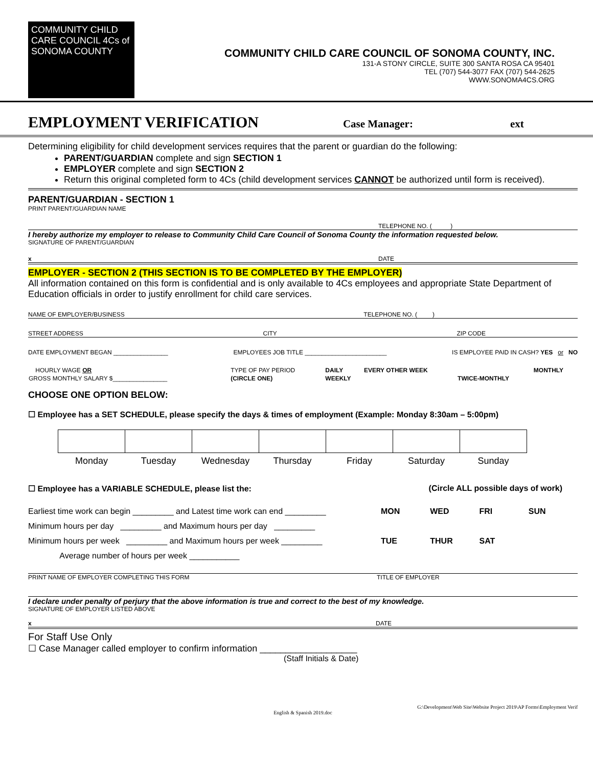COMMUNITY CHILD CARE COUNCIL 4Cs of SONOMA COUNTY
COMMUNITY CHILD CARE COUNCIL OF SONOMA COUNTY, INC.
131-A STONY CIRCLE, SUITE 300 SANTA ROSA CA 95401
TEL (707) 544-3077 FAX (707) 544-2625
WWW.SONOMA4CS.ORG
EMPLOYMENT VERIFICATION
Case Manager: ext
Determining eligibility for child development services requires that the parent or guardian do the following:
PARENT/GUARDIAN complete and sign SECTION 1
EMPLOYER complete and sign SECTION 2
Return this original completed form to 4Cs (child development services CANNOT be authorized until form is received).
PARENT/GUARDIAN - SECTION 1
PRINT PARENT/GUARDIAN NAME
TELEPHONE NO. ( )
I hereby authorize my employer to release to Community Child Care Council of Sonoma County the information requested below.
SIGNATURE OF PARENT/GUARDIAN
x DATE
EMPLOYER - SECTION 2 (THIS SECTION IS TO BE COMPLETED BY THE EMPLOYER)
All information contained on this form is confidential and is only available to 4Cs employees and appropriate State Department of Education officials in order to justify enrollment for child care services.
NAME OF EMPLOYER/BUSINESS TELEPHONE NO. ( )
STREET ADDRESS CITY ZIP CODE
DATE EMPLOYMENT BEGAN ________________ EMPLOYEES JOB TITLE ________________________ IS EMPLOYEE PAID IN CASH? YES or NO
| HOURLY WAGE OR | TYPE OF PAY PERIOD | DAILY | EVERY OTHER WEEK | | MONTHLY |
| GROSS MONTHLY SALARY $________________ | (CIRCLE ONE) | WEEKLY | | TWICE-MONTHLY | |
CHOOSE ONE OPTION BELOW:
☐ Employee has a SET SCHEDULE, please specify the days & times of employment (Example: Monday 8:30am – 5:00pm)
| Monday | Tuesday | Wednesday | Thursday | Friday | Saturday | Sunday |
☐ Employee has a VARIABLE SCHEDULE, please list the: (Circle ALL possible days of work)
Earliest time work can begin _________ and Latest time work can end _________
Minimum hours per day _________ and Maximum hours per day _________
Minimum hours per week _________ and Maximum hours per week _________
Average number of hours per week ___________
MON WED FRI SUN TUE THUR SAT
PRINT NAME OF EMPLOYER COMPLETING THIS FORM TITLE OF EMPLOYER
I declare under penalty of perjury that the above information is true and correct to the best of my knowledge.
SIGNATURE OF EMPLOYER LISTED ABOVE
x DATE
For Staff Use Only
☐ Case Manager called employer to confirm information ___________________
(Staff Initials & Date)
G:\Development\Web Site\Website Project 2019\AP Forms\Employment Verif
English & Spanish 2019.doc